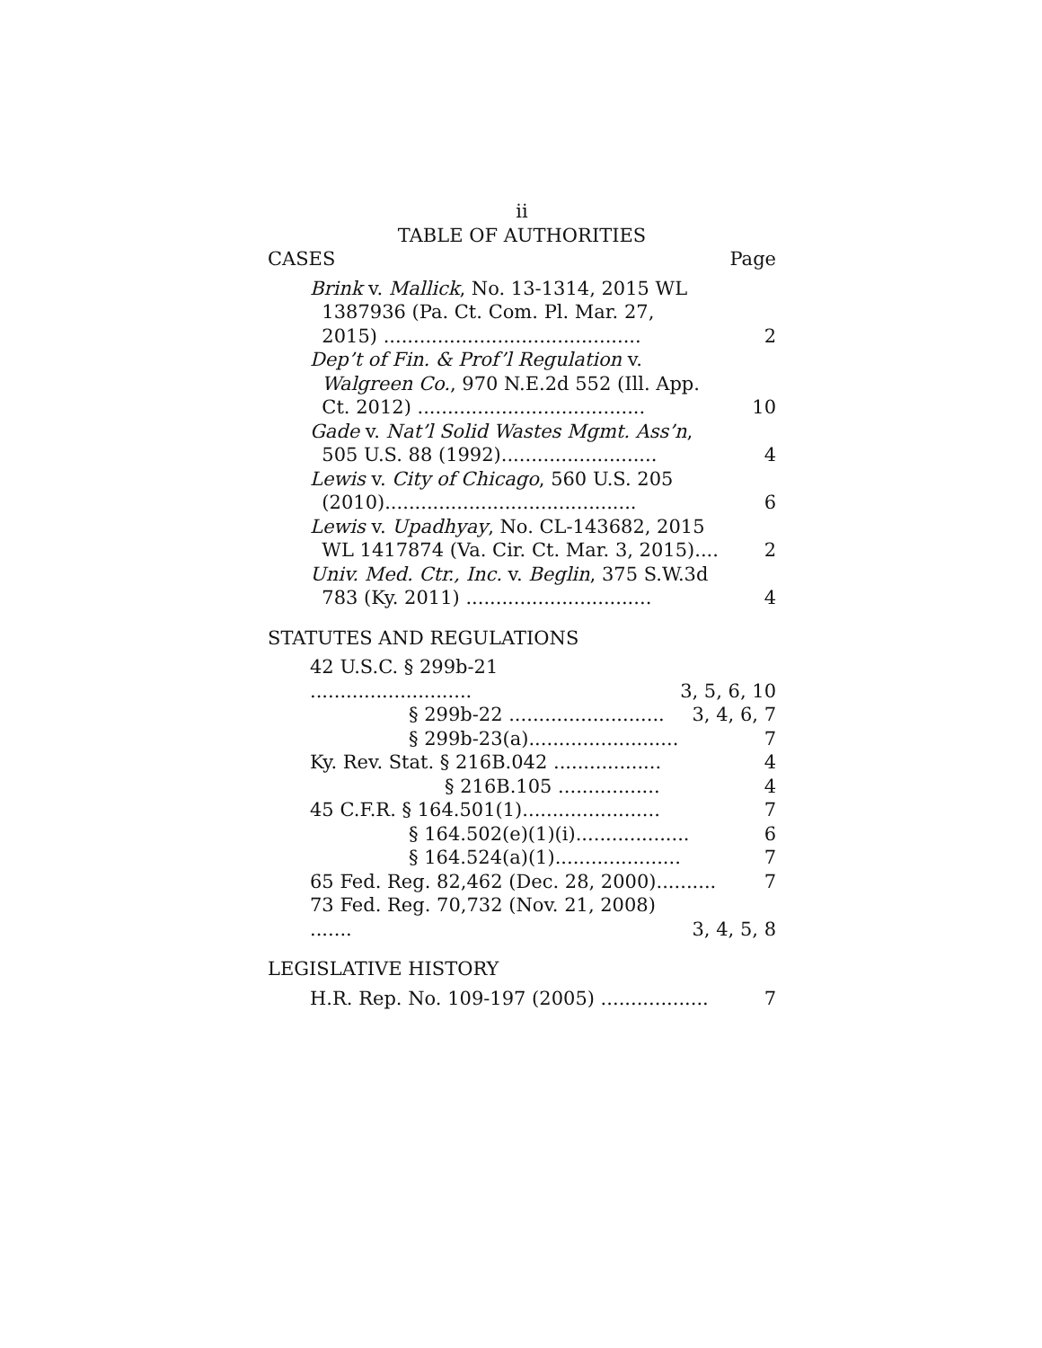ii
TABLE OF AUTHORITIES
CASES Page
Brink v. Mallick, No. 13-1314, 2015 WL
1387936 (Pa. Ct. Com. Pl. Mar. 27,
2015) ...........................................
2
Dep’t of Fin. & Prof’l Regulation v.
Walgreen Co., 970 N.E.2d 552 (Ill. App.
Ct. 2012) ......................................
10
Gade v. Nat’l Solid Wastes Mgmt. Ass’n,
505 U.S. 88 (1992)..........................
4
Lewis v. City of Chicago, 560 U.S. 205
(2010)..........................................
6
Lewis v. Upadhyay, No. CL-143682, 2015
WL 1417874 (Va. Cir. Ct. Mar. 3, 2015)....
2
Univ. Med. Ctr., Inc. v. Beglin, 375 S.W.3d
783 (Ky. 2011) ...............................
4
STATUTES AND REGULATIONS
42 U.S.C. § 299b-21 ...........................
3, 5, 6, 10
§ 299b-22 ..........................
3, 4, 6, 7
§ 299b-23(a).........................
7
Ky. Rev. Stat. § 216B.042 ..................
4
§ 216B.105 .................
4
45 C.F.R. § 164.501(1).......................
7
§ 164.502(e)(1)(i)...................
6
§ 164.524(a)(1).....................
7
65 Fed. Reg. 82,462 (Dec. 28, 2000)..........
7
73 Fed. Reg. 70,732 (Nov. 21, 2008) .......
3, 4, 5, 8
LEGISLATIVE HISTORY
H.R. Rep. No. 109-197 (2005) ..................
7